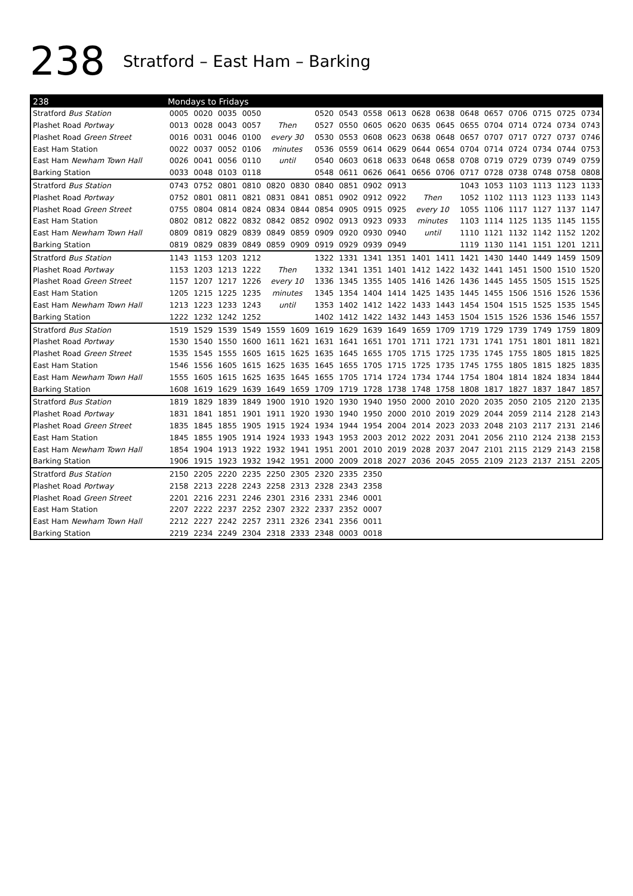238 Stratford – East Ham – Barking
| 238 | Mondays to Fridays | | | | | | | | | | | | | | | | | |
| --- | --- | --- | --- | --- | --- | --- | --- | --- | --- | --- | --- | --- | --- | --- | --- | --- | --- | --- |
| Stratford Bus Station | 0005 | 0020 | 0035 | 0050 | | | 0520 | 0543 | 0558 | 0613 | 0628 | 0638 | 0648 | 0657 | 0706 | 0715 | 0725 | 0734 |
| Plashet Road Portway | 0013 | 0028 | 0043 | 0057 | Then | | 0527 | 0550 | 0605 | 0620 | 0635 | 0645 | 0655 | 0704 | 0714 | 0724 | 0734 | 0743 |
| Plashet Road Green Street | 0016 | 0031 | 0046 | 0100 | every 30 | | 0530 | 0553 | 0608 | 0623 | 0638 | 0648 | 0657 | 0707 | 0717 | 0727 | 0737 | 0746 |
| East Ham Station | 0022 | 0037 | 0052 | 0106 | minutes | | 0536 | 0559 | 0614 | 0629 | 0644 | 0654 | 0704 | 0714 | 0724 | 0734 | 0744 | 0753 |
| East Ham Newham Town Hall | 0026 | 0041 | 0056 | 0110 | until | | 0540 | 0603 | 0618 | 0633 | 0648 | 0658 | 0708 | 0719 | 0729 | 0739 | 0749 | 0759 |
| Barking Station | 0033 | 0048 | 0103 | 0118 | | | 0548 | 0611 | 0626 | 0641 | 0656 | 0706 | 0717 | 0728 | 0738 | 0748 | 0758 | 0808 |
| Stratford Bus Station | 0743 | 0752 | 0801 | 0810 | 0820 | 0830 | 0840 | 0851 | 0902 | 0913 | | | 1043 | 1053 | 1103 | 1113 | 1123 | 1133 |
| Plashet Road Portway | 0752 | 0801 | 0811 | 0821 | 0831 | 0841 | 0851 | 0902 | 0912 | 0922 | Then | | 1052 | 1102 | 1113 | 1123 | 1133 | 1143 |
| Plashet Road Green Street | 0755 | 0804 | 0814 | 0824 | 0834 | 0844 | 0854 | 0905 | 0915 | 0925 | every 10 | | 1055 | 1106 | 1117 | 1127 | 1137 | 1147 |
| East Ham Station | 0802 | 0812 | 0822 | 0832 | 0842 | 0852 | 0902 | 0913 | 0923 | 0933 | minutes | | 1103 | 1114 | 1125 | 1135 | 1145 | 1155 |
| East Ham Newham Town Hall | 0809 | 0819 | 0829 | 0839 | 0849 | 0859 | 0909 | 0920 | 0930 | 0940 | until | | 1110 | 1121 | 1132 | 1142 | 1152 | 1202 |
| Barking Station | 0819 | 0829 | 0839 | 0849 | 0859 | 0909 | 0919 | 0929 | 0939 | 0949 | | | 1119 | 1130 | 1141 | 1151 | 1201 | 1211 |
| Stratford Bus Station | 1143 | 1153 | 1203 | 1212 | | | 1322 | 1331 | 1341 | 1351 | 1401 | 1411 | 1421 | 1430 | 1440 | 1449 | 1459 | 1509 |
| Plashet Road Portway | 1153 | 1203 | 1213 | 1222 | Then | | 1332 | 1341 | 1351 | 1401 | 1412 | 1422 | 1432 | 1441 | 1451 | 1500 | 1510 | 1520 |
| Plashet Road Green Street | 1157 | 1207 | 1217 | 1226 | every 10 | | 1336 | 1345 | 1355 | 1405 | 1416 | 1426 | 1436 | 1445 | 1455 | 1505 | 1515 | 1525 |
| East Ham Station | 1205 | 1215 | 1225 | 1235 | minutes | | 1345 | 1354 | 1404 | 1414 | 1425 | 1435 | 1445 | 1455 | 1506 | 1516 | 1526 | 1536 |
| East Ham Newham Town Hall | 1213 | 1223 | 1233 | 1243 | until | | 1353 | 1402 | 1412 | 1422 | 1433 | 1443 | 1454 | 1504 | 1515 | 1525 | 1535 | 1545 |
| Barking Station | 1222 | 1232 | 1242 | 1252 | | | 1402 | 1412 | 1422 | 1432 | 1443 | 1453 | 1504 | 1515 | 1526 | 1536 | 1546 | 1557 |
| Stratford Bus Station | 1519 | 1529 | 1539 | 1549 | 1559 | 1609 | 1619 | 1629 | 1639 | 1649 | 1659 | 1709 | 1719 | 1729 | 1739 | 1749 | 1759 | 1809 |
| Plashet Road Portway | 1530 | 1540 | 1550 | 1600 | 1611 | 1621 | 1631 | 1641 | 1651 | 1701 | 1711 | 1721 | 1731 | 1741 | 1751 | 1801 | 1811 | 1821 |
| Plashet Road Green Street | 1535 | 1545 | 1555 | 1605 | 1615 | 1625 | 1635 | 1645 | 1655 | 1705 | 1715 | 1725 | 1735 | 1745 | 1755 | 1805 | 1815 | 1825 |
| East Ham Station | 1546 | 1556 | 1605 | 1615 | 1625 | 1635 | 1645 | 1655 | 1705 | 1715 | 1725 | 1735 | 1745 | 1755 | 1805 | 1815 | 1825 | 1835 |
| East Ham Newham Town Hall | 1555 | 1605 | 1615 | 1625 | 1635 | 1645 | 1655 | 1705 | 1714 | 1724 | 1734 | 1744 | 1754 | 1804 | 1814 | 1824 | 1834 | 1844 |
| Barking Station | 1608 | 1619 | 1629 | 1639 | 1649 | 1659 | 1709 | 1719 | 1728 | 1738 | 1748 | 1758 | 1808 | 1817 | 1827 | 1837 | 1847 | 1857 |
| Stratford Bus Station | 1819 | 1829 | 1839 | 1849 | 1900 | 1910 | 1920 | 1930 | 1940 | 1950 | 2000 | 2010 | 2020 | 2035 | 2050 | 2105 | 2120 | 2135 |
| Plashet Road Portway | 1831 | 1841 | 1851 | 1901 | 1911 | 1920 | 1930 | 1940 | 1950 | 2000 | 2010 | 2019 | 2029 | 2044 | 2059 | 2114 | 2128 | 2143 |
| Plashet Road Green Street | 1835 | 1845 | 1855 | 1905 | 1915 | 1924 | 1934 | 1944 | 1954 | 2004 | 2014 | 2023 | 2033 | 2048 | 2103 | 2117 | 2131 | 2146 |
| East Ham Station | 1845 | 1855 | 1905 | 1914 | 1924 | 1933 | 1943 | 1953 | 2003 | 2012 | 2022 | 2031 | 2041 | 2056 | 2110 | 2124 | 2138 | 2153 |
| East Ham Newham Town Hall | 1854 | 1904 | 1913 | 1922 | 1932 | 1941 | 1951 | 2001 | 2010 | 2019 | 2028 | 2037 | 2047 | 2101 | 2115 | 2129 | 2143 | 2158 |
| Barking Station | 1906 | 1915 | 1923 | 1932 | 1942 | 1951 | 2000 | 2009 | 2018 | 2027 | 2036 | 2045 | 2055 | 2109 | 2123 | 2137 | 2151 | 2205 |
| Stratford Bus Station | 2150 | 2205 | 2220 | 2235 | 2250 | 2305 | 2320 | 2335 | 2350 | | | | | | | | | |
| Plashet Road Portway | 2158 | 2213 | 2228 | 2243 | 2258 | 2313 | 2328 | 2343 | 2358 | | | | | | | | | |
| Plashet Road Green Street | 2201 | 2216 | 2231 | 2246 | 2301 | 2316 | 2331 | 2346 | 0001 | | | | | | | | | |
| East Ham Station | 2207 | 2222 | 2237 | 2252 | 2307 | 2322 | 2337 | 2352 | 0007 | | | | | | | | | |
| East Ham Newham Town Hall | 2212 | 2227 | 2242 | 2257 | 2311 | 2326 | 2341 | 2356 | 0011 | | | | | | | | | |
| Barking Station | 2219 | 2234 | 2249 | 2304 | 2318 | 2333 | 2348 | 0003 | 0018 | | | | | | | | | |